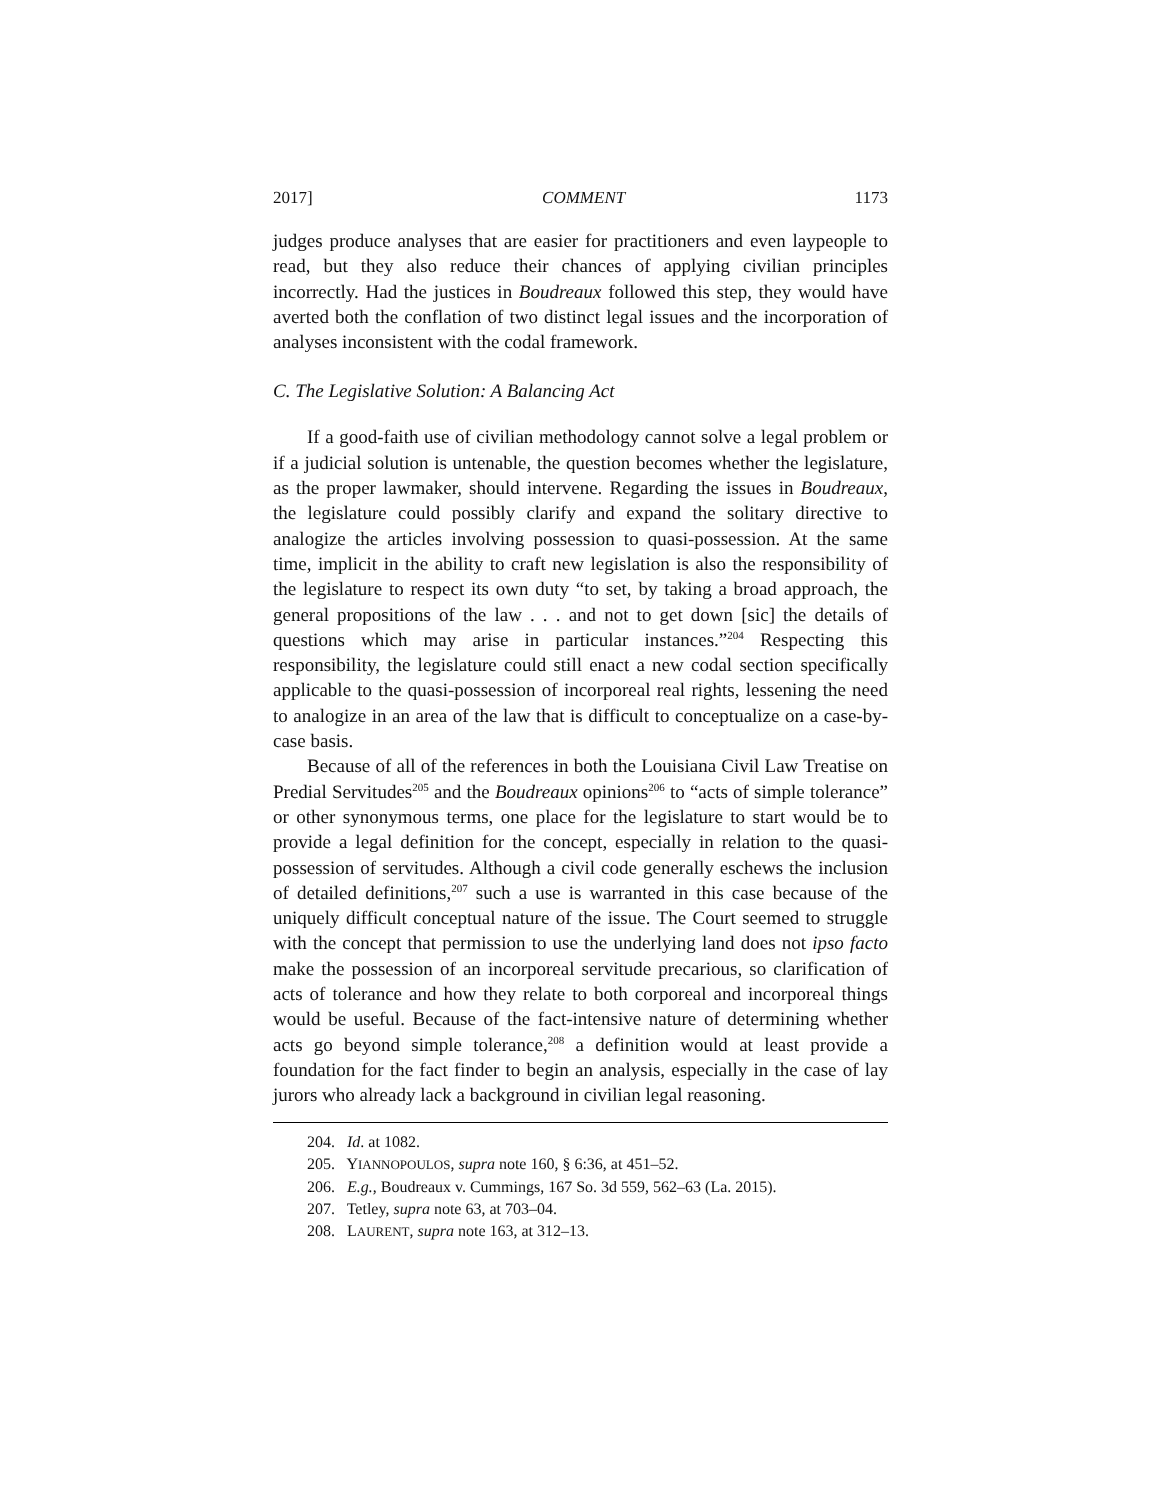2017] COMMENT 1173
judges produce analyses that are easier for practitioners and even laypeople to read, but they also reduce their chances of applying civilian principles incorrectly. Had the justices in Boudreaux followed this step, they would have averted both the conflation of two distinct legal issues and the incorporation of analyses inconsistent with the codal framework.
C. The Legislative Solution: A Balancing Act
If a good-faith use of civilian methodology cannot solve a legal problem or if a judicial solution is untenable, the question becomes whether the legislature, as the proper lawmaker, should intervene. Regarding the issues in Boudreaux, the legislature could possibly clarify and expand the solitary directive to analogize the articles involving possession to quasi-possession. At the same time, implicit in the ability to craft new legislation is also the responsibility of the legislature to respect its own duty “to set, by taking a broad approach, the general propositions of the law . . . and not to get down [sic] the details of questions which may arise in particular instances.”<sup>204</sup> Respecting this responsibility, the legislature could still enact a new codal section specifically applicable to the quasi-possession of incorporeal real rights, lessening the need to analogize in an area of the law that is difficult to conceptualize on a case-by-case basis.
Because of all of the references in both the Louisiana Civil Law Treatise on Predial Servitudes<sup>205</sup> and the Boudreaux opinions<sup>206</sup> to “acts of simple tolerance” or other synonymous terms, one place for the legislature to start would be to provide a legal definition for the concept, especially in relation to the quasi-possession of servitudes. Although a civil code generally eschews the inclusion of detailed definitions,<sup>207</sup> such a use is warranted in this case because of the uniquely difficult conceptual nature of the issue. The Court seemed to struggle with the concept that permission to use the underlying land does not ipso facto make the possession of an incorporeal servitude precarious, so clarification of acts of tolerance and how they relate to both corporeal and incorporeal things would be useful. Because of the fact-intensive nature of determining whether acts go beyond simple tolerance,<sup>208</sup> a definition would at least provide a foundation for the fact finder to begin an analysis, especially in the case of lay jurors who already lack a background in civilian legal reasoning.
204. Id. at 1082.
205. YIANNOPOULOS, supra note 160, § 6:36, at 451–52.
206. E.g., Boudreaux v. Cummings, 167 So. 3d 559, 562–63 (La. 2015).
207. Tetley, supra note 63, at 703–04.
208. LAURENT, supra note 163, at 312–13.